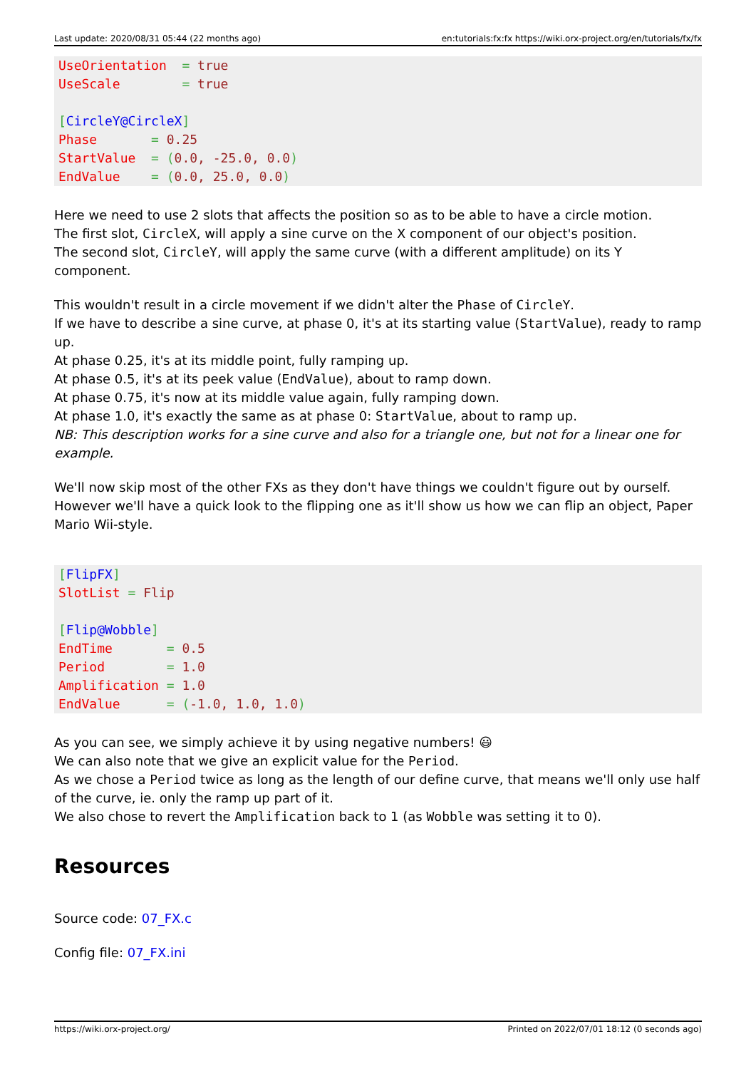Last update: 2020/08/31 05:44 (22 months ago) en:tutorials:fx:fx https://wiki.orx-project.org/en/tutorials/fx/fx
UseOrientation  = true
UseScale        = true

[CircleY@CircleX]
Phase       = 0.25
StartValue  = (0.0, -25.0, 0.0)
EndValue    = (0.0, 25.0, 0.0)
Here we need to use 2 slots that affects the position so as to be able to have a circle motion.
The first slot, CircleX, will apply a sine curve on the X component of our object's position.
The second slot, CircleY, will apply the same curve (with a different amplitude) on its Y component.
This wouldn't result in a circle movement if we didn't alter the Phase of CircleY.
If we have to describe a sine curve, at phase 0, it's at its starting value (StartValue), ready to ramp up.
At phase 0.25, it's at its middle point, fully ramping up.
At phase 0.5, it's at its peek value (EndValue), about to ramp down.
At phase 0.75, it's now at its middle value again, fully ramping down.
At phase 1.0, it's exactly the same as at phase 0: StartValue, about to ramp up.
NB: This description works for a sine curve and also for a triangle one, but not for a linear one for example.
We'll now skip most of the other FXs as they don't have things we couldn't figure out by ourself.
However we'll have a quick look to the flipping one as it'll show us how we can flip an object, Paper Mario Wii-style.
[FlipFX]
SlotList = Flip

[Flip@Wobble]
EndTime       = 0.5
Period        = 1.0
Amplification = 1.0
EndValue      = (-1.0, 1.0, 1.0)
As you can see, we simply achieve it by using negative numbers! 😃
We can also note that we give an explicit value for the Period.
As we chose a Period twice as long as the length of our define curve, that means we'll only use half of the curve, ie. only the ramp up part of it.
We also chose to revert the Amplification back to 1 (as Wobble was setting it to 0).
Resources
Source code: 07_FX.c
Config file: 07_FX.ini
https://wiki.orx-project.org/ Printed on 2022/07/01 18:12 (0 seconds ago)